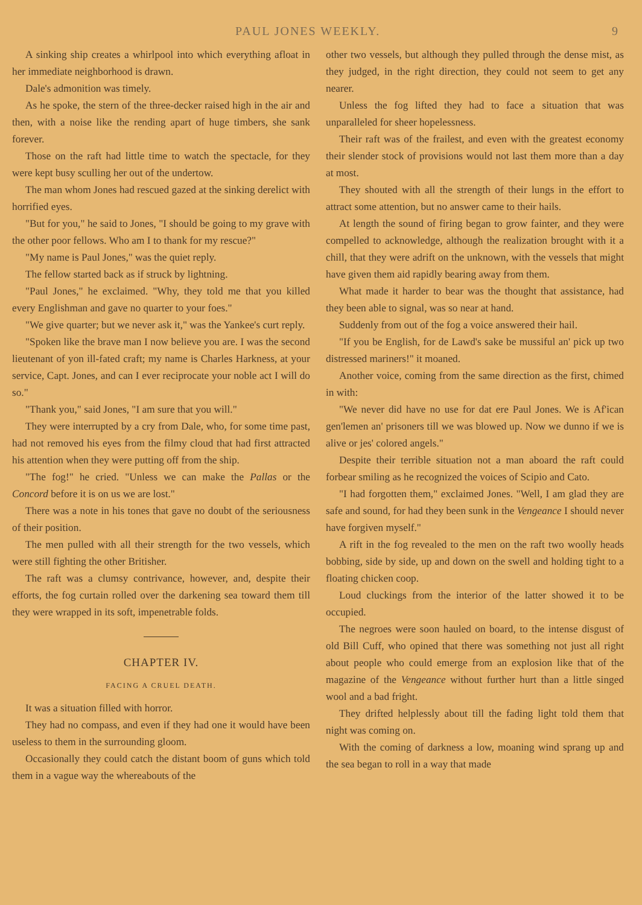PAUL JONES WEEKLY. 9
A sinking ship creates a whirlpool into which everything afloat in her immediate neighborhood is drawn.
Dale's admonition was timely.
As he spoke, the stern of the three-decker raised high in the air and then, with a noise like the rending apart of huge timbers, she sank forever.
Those on the raft had little time to watch the spectacle, for they were kept busy sculling her out of the undertow.
The man whom Jones had rescued gazed at the sinking derelict with horrified eyes.
"But for you," he said to Jones, "I should be going to my grave with the other poor fellows. Who am I to thank for my rescue?"
"My name is Paul Jones," was the quiet reply.
The fellow started back as if struck by lightning.
"Paul Jones," he exclaimed. "Why, they told me that you killed every Englishman and gave no quarter to your foes."
"We give quarter; but we never ask it," was the Yankee's curt reply.
"Spoken like the brave man I now believe you are. I was the second lieutenant of yon ill-fated craft; my name is Charles Harkness, at your service, Capt. Jones, and can I ever reciprocate your noble act I will do so."
"Thank you," said Jones, "I am sure that you will."
They were interrupted by a cry from Dale, who, for some time past, had not removed his eyes from the filmy cloud that had first attracted his attention when they were putting off from the ship.
"The fog!" he cried. "Unless we can make the Pallas or the Concord before it is on us we are lost."
There was a note in his tones that gave no doubt of the seriousness of their position.
The men pulled with all their strength for the two vessels, which were still fighting the other Britisher.
The raft was a clumsy contrivance, however, and, despite their efforts, the fog curtain rolled over the darkening sea toward them till they were wrapped in its soft, impenetrable folds.
CHAPTER IV.
FACING A CRUEL DEATH.
It was a situation filled with horror.
They had no compass, and even if they had one it would have been useless to them in the surrounding gloom.
Occasionally they could catch the distant boom of guns which told them in a vague way the whereabouts of the
other two vessels, but although they pulled through the dense mist, as they judged, in the right direction, they could not seem to get any nearer.
Unless the fog lifted they had to face a situation that was unparalleled for sheer hopelessness.
Their raft was of the frailest, and even with the greatest economy their slender stock of provisions would not last them more than a day at most.
They shouted with all the strength of their lungs in the effort to attract some attention, but no answer came to their hails.
At length the sound of firing began to grow fainter, and they were compelled to acknowledge, although the realization brought with it a chill, that they were adrift on the unknown, with the vessels that might have given them aid rapidly bearing away from them.
What made it harder to bear was the thought that assistance, had they been able to signal, was so near at hand.
Suddenly from out of the fog a voice answered their hail.
"If you be English, for de Lawd's sake be mussiful an' pick up two distressed mariners!" it moaned.
Another voice, coming from the same direction as the first, chimed in with:
"We never did have no use for dat ere Paul Jones. We is Af'ican gen'lemen an' prisoners till we was blowed up. Now we dunno if we is alive or jes' colored angels."
Despite their terrible situation not a man aboard the raft could forbear smiling as he recognized the voices of Scipio and Cato.
"I had forgotten them," exclaimed Jones. "Well, I am glad they are safe and sound, for had they been sunk in the Vengeance I should never have forgiven myself."
A rift in the fog revealed to the men on the raft two woolly heads bobbing, side by side, up and down on the swell and holding tight to a floating chicken coop.
Loud cluckings from the interior of the latter showed it to be occupied.
The negroes were soon hauled on board, to the intense disgust of old Bill Cuff, who opined that there was something not just all right about people who could emerge from an explosion like that of the magazine of the Vengeance without further hurt than a little singed wool and a bad fright.
They drifted helplessly about till the fading light told them that night was coming on.
With the coming of darkness a low, moaning wind sprang up and the sea began to roll in a way that made